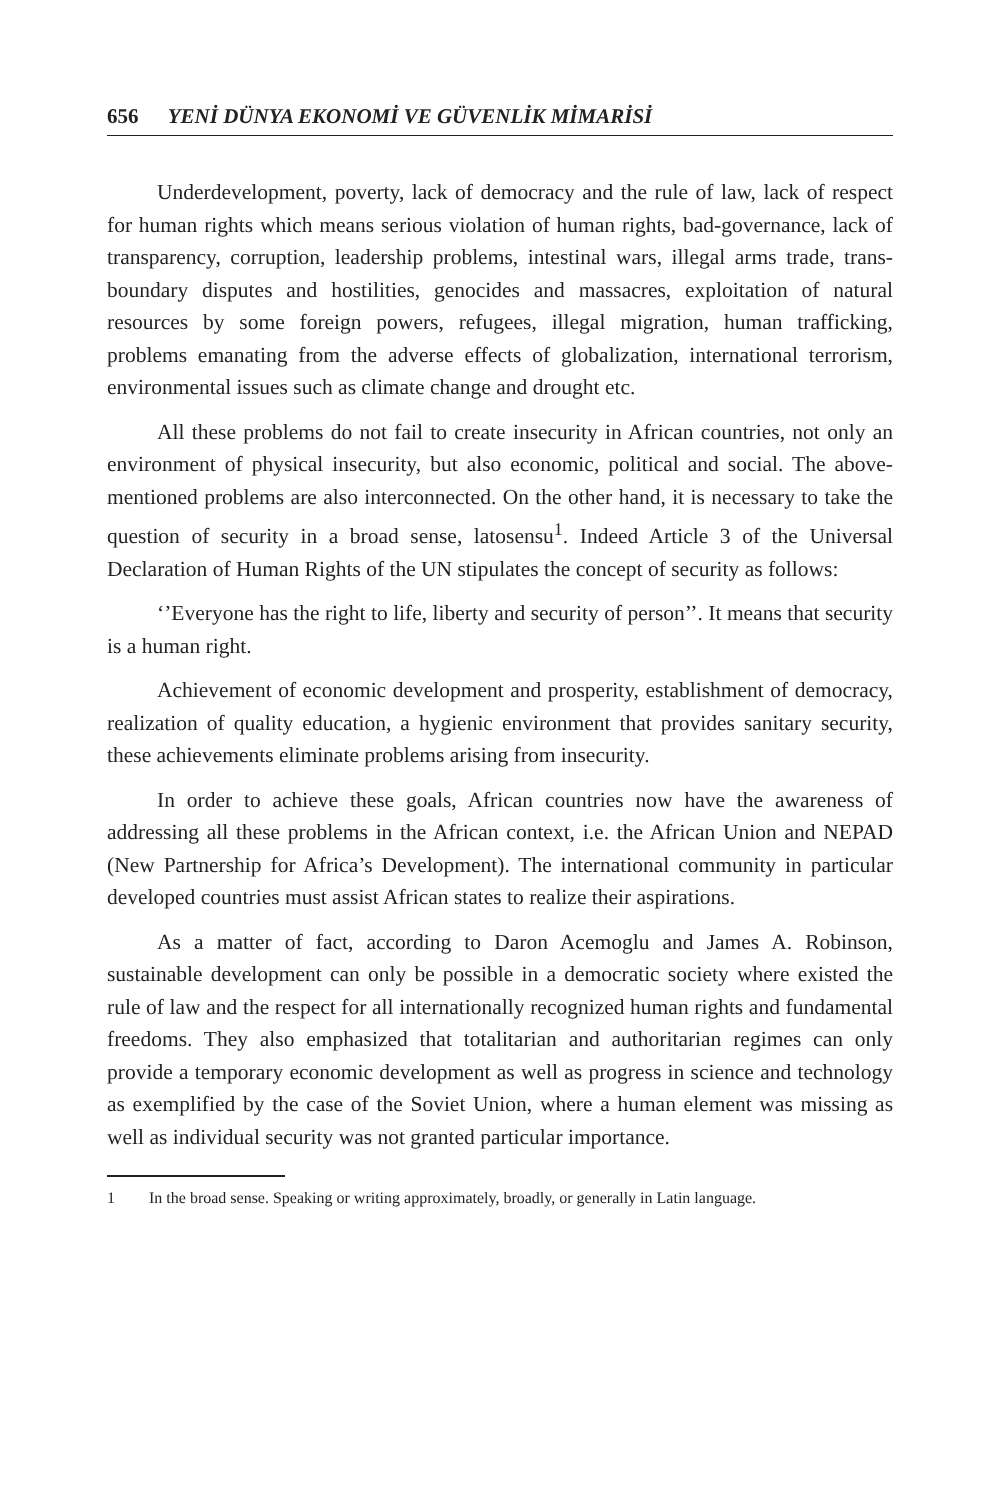656 YENİ DÜNYA EKONOMİ VE GÜVENLİK MİMARİSİ
Underdevelopment, poverty, lack of democracy and the rule of law, lack of respect for human rights which means serious violation of human rights, bad-governance, lack of transparency, corruption, leadership problems, intestinal wars, illegal arms trade, trans-boundary disputes and hostilities, genocides and massacres, exploitation of natural resources by some foreign powers, refugees, illegal migration, human trafficking, problems emanating from the adverse effects of globalization, international terrorism, environmental issues such as climate change and drought etc.
All these problems do not fail to create insecurity in African countries, not only an environment of physical insecurity, but also economic, political and social. The above-mentioned problems are also interconnected. On the other hand, it is necessary to take the question of security in a broad sense, latosensu<sup>1</sup>. Indeed Article 3 of the Universal Declaration of Human Rights of the UN stipulates the concept of security as follows:
‘’Everyone has the right to life, liberty and security of person’’. It means that security is a human right.
Achievement of economic development and prosperity, establishment of democracy, realization of quality education, a hygienic environment that provides sanitary security, these achievements eliminate problems arising from insecurity.
In order to achieve these goals, African countries now have the awareness of addressing all these problems in the African context, i.e. the African Union and NEPAD (New Partnership for Africa’s Development). The international community in particular developed countries must assist African states to realize their aspirations.
As a matter of fact, according to Daron Acemoglu and James A. Robinson, sustainable development can only be possible in a democratic society where existed the rule of law and the respect for all internationally recognized human rights and fundamental freedoms. They also emphasized that totalitarian and authoritarian regimes can only provide a temporary economic development as well as progress in science and technology as exemplified by the case of the Soviet Union, where a human element was missing as well as individual security was not granted particular importance.
1 In the broad sense. Speaking or writing approximately, broadly, or generally in Latin language.